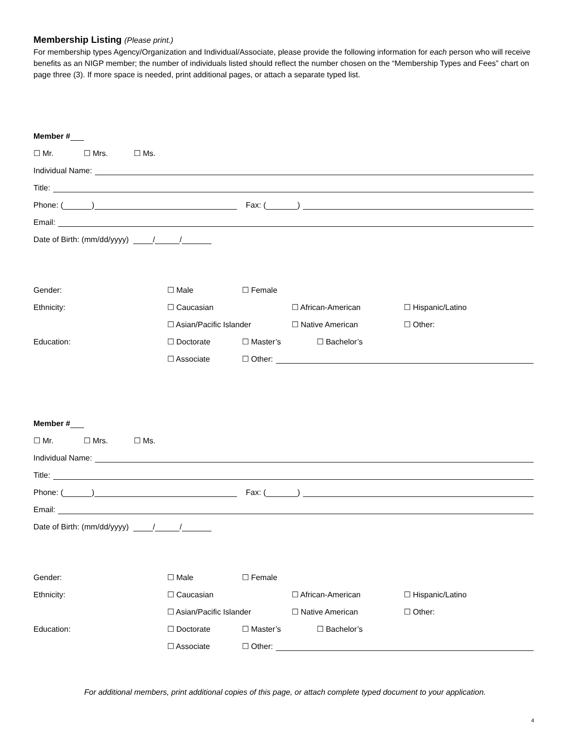Membership Listing (Please print.)
For membership types Agency/Organization and Individual/Associate, please provide the following information for each person who will receive benefits as an NIGP member; the number of individuals listed should reflect the number chosen on the “Membership Types and Fees” chart on page three (3). If more space is needed, print additional pages, or attach a separate typed list.
Member #
☐ Mr. ☐ Mrs. ☐ Ms.
Individual Name:
Title:
Phone: ( ) Fax: ( )
Email:
Date of Birth: (mm/dd/yyyy) / /
Gender: ☐ Male ☐ Female
Ethnicity: ☐ Caucasian ☐ African-American ☐ Hispanic/Latino
☐ Asian/Pacific Islander ☐ Native American ☐ Other:
Education: ☐ Doctorate ☐ Master’s ☐ Bachelor’s
☐ Associate ☐ Other:
Member #
☐ Mr. ☐ Mrs. ☐ Ms.
Individual Name:
Title:
Phone: ( ) Fax: ( )
Email:
Date of Birth: (mm/dd/yyyy) / /
Gender: ☐ Male ☐ Female
Ethnicity: ☐ Caucasian ☐ African-American ☐ Hispanic/Latino
☐ Asian/Pacific Islander ☐ Native American ☐ Other:
Education: ☐ Doctorate ☐ Master’s ☐ Bachelor’s
☐ Associate ☐ Other:
For additional members, print additional copies of this page, or attach complete typed document to your application.
4